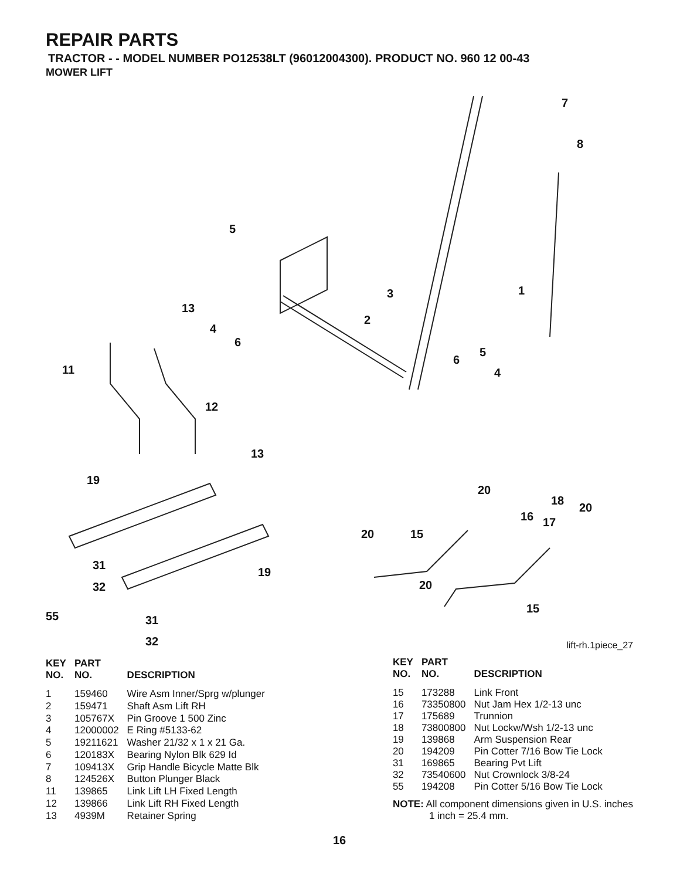REPAIR PARTS
TRACTOR - - MODEL NUMBER PO12538LT (96012004300). PRODUCT NO. 960 12 00-43
MOWER LIFT
5
7
8
13
3 1
4
2
6
11
6
5
4
12
13
19
20
18
20
16 17
20 15
31
19
32 20
55 31
15
32 lift-rh.1piece_27
| KEY NO. | PART NO. | DESCRIPTION |
| --- | --- | --- |
| 1 | 159460 | Wire Asm Inner/Sprg w/plunger |
| 2 | 159471 | Shaft Asm Lift RH |
| 3 | 105767X | Pin Groove 1 500 Zinc |
| 4 | 12000002 | E Ring #5133-62 |
| 5 | 19211621 | Washer 21/32 x 1 x 21 Ga. |
| 6 | 120183X | Bearing Nylon Blk 629 Id |
| 7 | 109413X | Grip Handle Bicycle Matte Blk |
| 8 | 124526X | Button Plunger Black |
| 11 | 139865 | Link Lift LH Fixed Length |
| 12 | 139866 | Link Lift RH Fixed Length |
| 13 | 4939M | Retainer Spring |
| KEY NO. | PART NO. | DESCRIPTION |
| --- | --- | --- |
| 15 | 173288 | Link Front |
| 16 | 73350800 | Nut Jam Hex 1/2-13 unc |
| 17 | 175689 | Trunnion |
| 18 | 73800800 | Nut Lockw/Wsh 1/2-13 unc |
| 19 | 139868 | Arm Suspension Rear |
| 20 | 194209 | Pin Cotter 7/16 Bow Tie Lock |
| 31 | 169865 | Bearing Pvt Lift |
| 32 | 73540600 | Nut Crownlock 3/8-24 |
| 55 | 194208 | Pin Cotter 5/16 Bow Tie Lock |
NOTE: All component dimensions given in U.S. inches
1 inch = 25.4 mm.
16